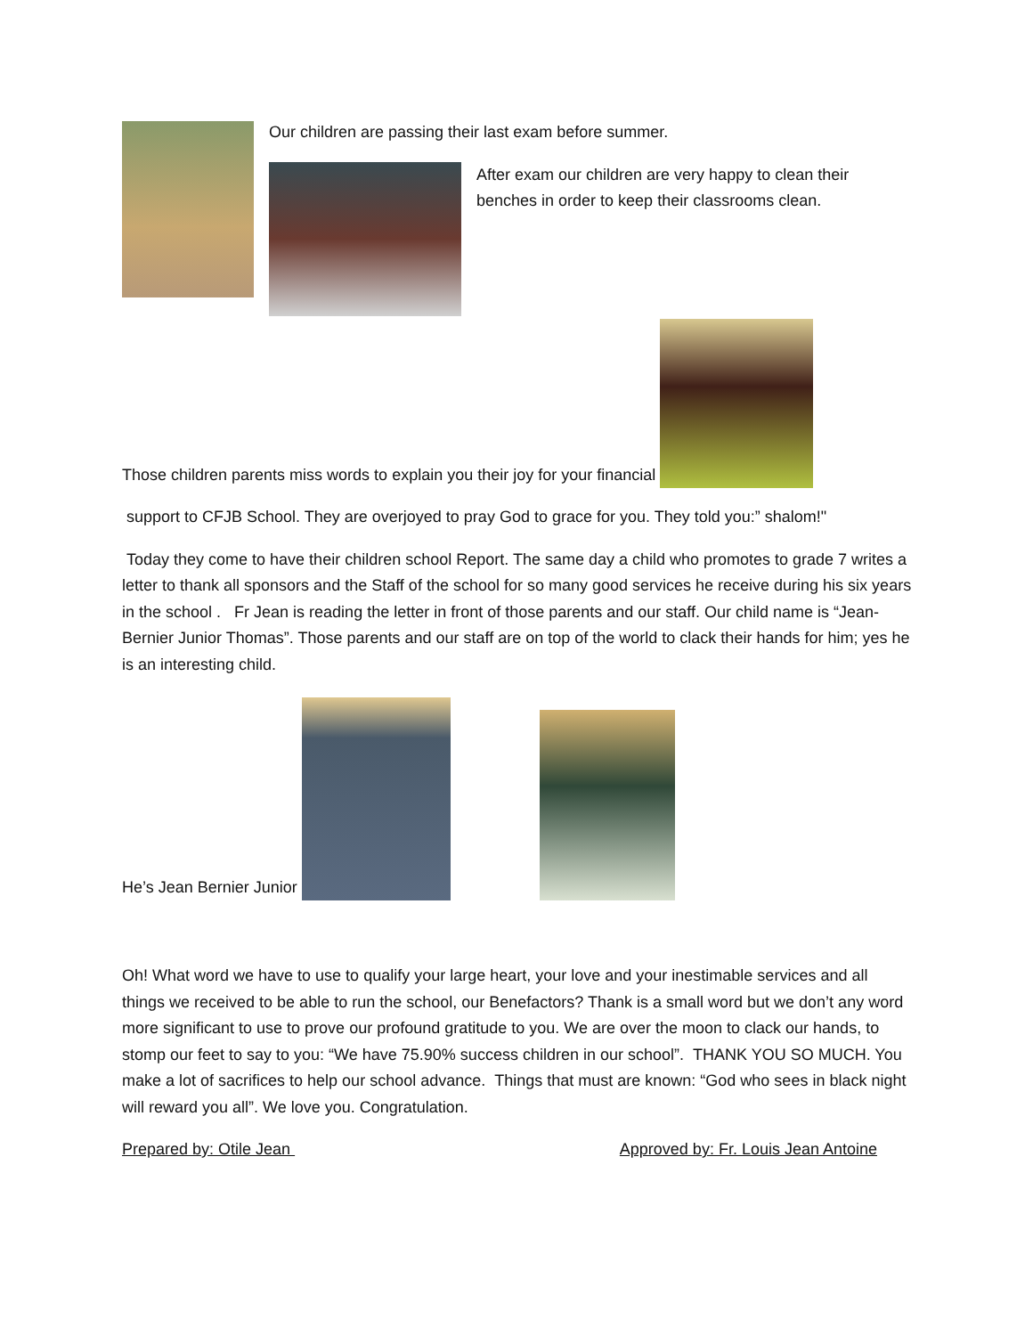Our children are passing their last exam before summer.
After exam our children are very happy to clean their benches in order to keep their classrooms clean.
Those children parents miss words to explain you their joy for your financial
support to CFJB School. They are overjoyed to pray God to grace for you. They told you:” shalom!"
Today they come to have their children school Report. The same day a child who promotes to grade 7 writes a letter to thank all sponsors and the Staff of the school for so many good services he receive during his six years in the school . Fr Jean is reading the letter in front of those parents and our staff. Our child name is “Jean-Bernier Junior Thomas”. Those parents and our staff are on top of the world to clack their hands for him; yes he is an interesting child.
He’s Jean Bernier Junior
Oh! What word we have to use to qualify your large heart, your love and your inestimable services and all things we received to be able to run the school, our Benefactors? Thank is a small word but we don’t any word more significant to use to prove our profound gratitude to you. We are over the moon to clack our hands, to stomp our feet to say to you: “We have 75.90% success children in our school”. THANK YOU SO MUCH. You make a lot of sacrifices to help our school advance. Things that must are known: “God who sees in black night will reward you all”. We love you. Congratulation.
Prepared by: Otile Jean Approved by: Fr. Louis Jean Antoine